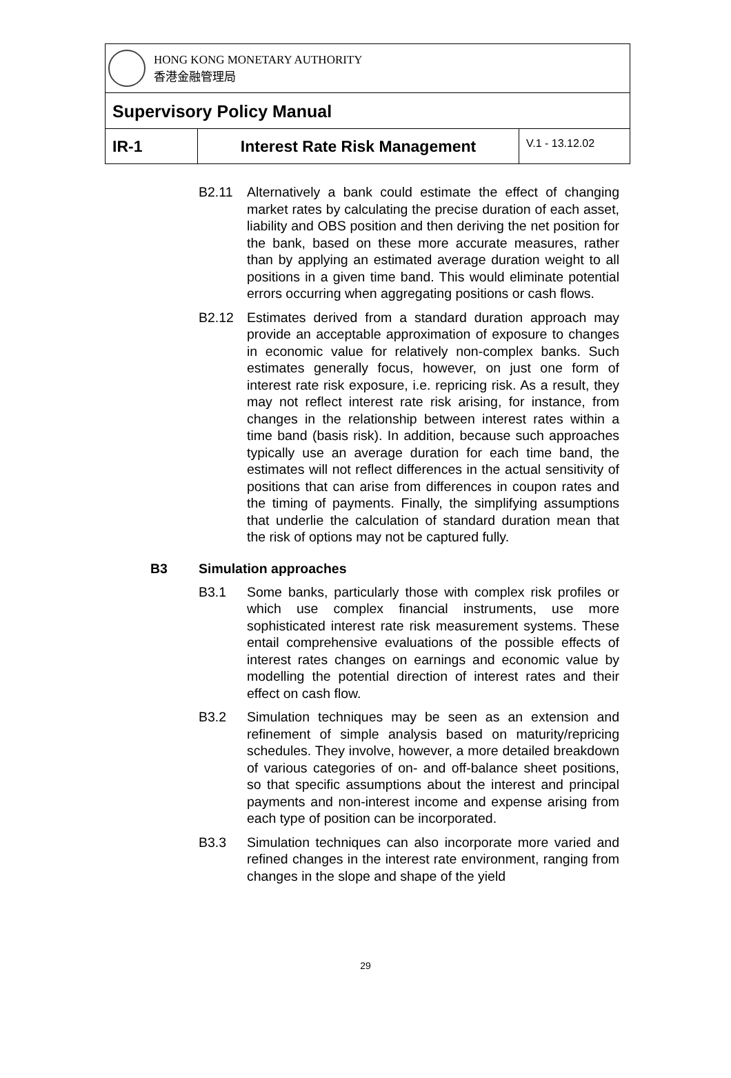HONG KONG MONETARY AUTHORITY
香港金融管理局
Supervisory Policy Manual
IR-1 Interest Rate Risk Management
V.1 - 13.12.02
B2.11 Alternatively a bank could estimate the effect of changing market rates by calculating the precise duration of each asset, liability and OBS position and then deriving the net position for the bank, based on these more accurate measures, rather than by applying an estimated average duration weight to all positions in a given time band. This would eliminate potential errors occurring when aggregating positions or cash flows.
B2.12 Estimates derived from a standard duration approach may provide an acceptable approximation of exposure to changes in economic value for relatively non-complex banks. Such estimates generally focus, however, on just one form of interest rate risk exposure, i.e. repricing risk. As a result, they may not reflect interest rate risk arising, for instance, from changes in the relationship between interest rates within a time band (basis risk). In addition, because such approaches typically use an average duration for each time band, the estimates will not reflect differences in the actual sensitivity of positions that can arise from differences in coupon rates and the timing of payments. Finally, the simplifying assumptions that underlie the calculation of standard duration mean that the risk of options may not be captured fully.
B3 Simulation approaches
B3.1 Some banks, particularly those with complex risk profiles or which use complex financial instruments, use more sophisticated interest rate risk measurement systems. These entail comprehensive evaluations of the possible effects of interest rates changes on earnings and economic value by modelling the potential direction of interest rates and their effect on cash flow.
B3.2 Simulation techniques may be seen as an extension and refinement of simple analysis based on maturity/repricing schedules. They involve, however, a more detailed breakdown of various categories of on- and off-balance sheet positions, so that specific assumptions about the interest and principal payments and non-interest income and expense arising from each type of position can be incorporated.
B3.3 Simulation techniques can also incorporate more varied and refined changes in the interest rate environment, ranging from changes in the slope and shape of the yield
29